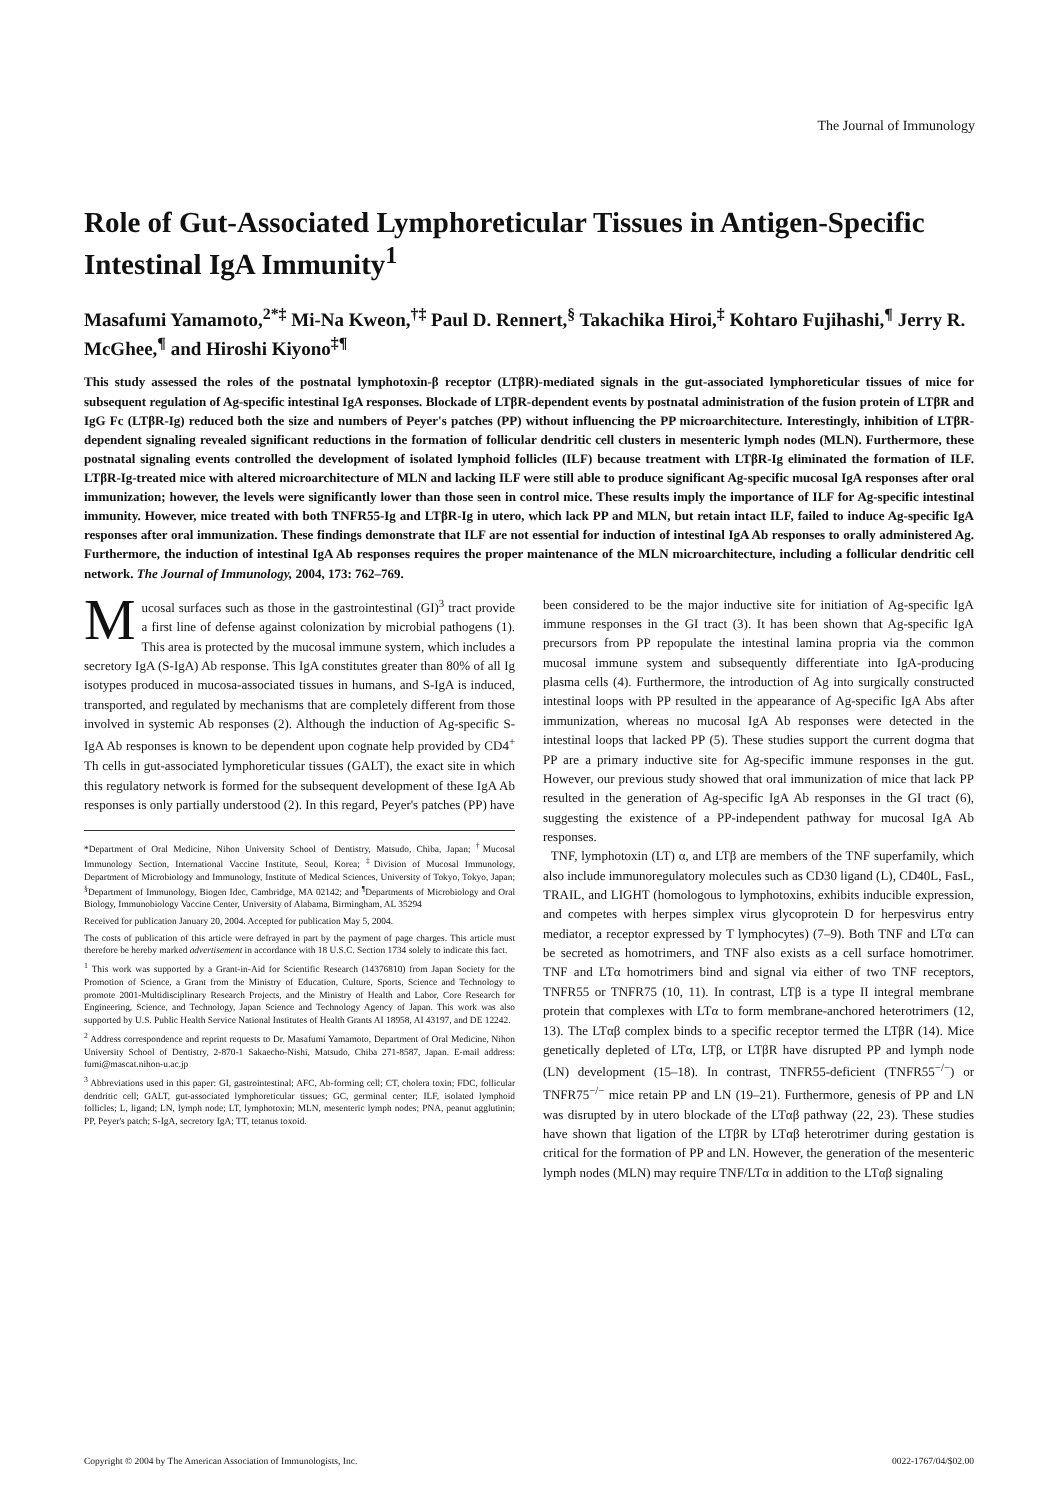The Journal of Immunology
Role of Gut-Associated Lymphoreticular Tissues in Antigen-Specific Intestinal IgA Immunity<sup>1</sup>
Masafumi Yamamoto,<sup>2*‡</sup> Mi-Na Kweon,<sup>†‡</sup> Paul D. Rennert,<sup>§</sup> Takachika Hiroi,<sup>‡</sup> Kohtaro Fujihashi,<sup>¶</sup> Jerry R. McGhee,<sup>¶</sup> and Hiroshi Kiyono<sup>‡¶</sup>
This study assessed the roles of the postnatal lymphotoxin-β receptor (LTβR)-mediated signals in the gut-associated lymphoreticular tissues of mice for subsequent regulation of Ag-specific intestinal IgA responses. Blockade of LTβR-dependent events by postnatal administration of the fusion protein of LTβR and IgG Fc (LTβR-Ig) reduced both the size and numbers of Peyer's patches (PP) without influencing the PP microarchitecture. Interestingly, inhibition of LTβR-dependent signaling revealed significant reductions in the formation of follicular dendritic cell clusters in mesenteric lymph nodes (MLN). Furthermore, these postnatal signaling events controlled the development of isolated lymphoid follicles (ILF) because treatment with LTβR-Ig eliminated the formation of ILF. LTβR-Ig-treated mice with altered microarchitecture of MLN and lacking ILF were still able to produce significant Ag-specific mucosal IgA responses after oral immunization; however, the levels were significantly lower than those seen in control mice. These results imply the importance of ILF for Ag-specific intestinal immunity. However, mice treated with both TNFR55-Ig and LTβR-Ig in utero, which lack PP and MLN, but retain intact ILF, failed to induce Ag-specific IgA responses after oral immunization. These findings demonstrate that ILF are not essential for induction of intestinal IgA Ab responses to orally administered Ag. Furthermore, the induction of intestinal IgA Ab responses requires the proper maintenance of the MLN microarchitecture, including a follicular dendritic cell network. The Journal of Immunology, 2004, 173: 762–769.
Mucosal surfaces such as those in the gastrointestinal (GI)<sup>3</sup> tract provide a first line of defense against colonization by microbial pathogens (1). This area is protected by the mucosal immune system, which includes a secretory IgA (S-IgA) Ab response. This IgA constitutes greater than 80% of all Ig isotypes produced in mucosa-associated tissues in humans, and S-IgA is induced, transported, and regulated by mechanisms that are completely different from those involved in systemic Ab responses (2). Although the induction of Ag-specific S-IgA Ab responses is known to be dependent upon cognate help provided by CD4<sup>+</sup> Th cells in gut-associated lymphoreticular tissues (GALT), the exact site in which this regulatory network is formed for the subsequent development of these IgA Ab responses is only partially understood (2). In this regard, Peyer's patches (PP) have
*Department of Oral Medicine, Nihon University School of Dentistry, Matsudo, Chiba, Japan; <sup>†</sup>Mucosal Immunology Section, International Vaccine Institute, Seoul, Korea; <sup>‡</sup>Division of Mucosal Immunology, Department of Microbiology and Immunology, Institute of Medical Sciences, University of Tokyo, Tokyo, Japan; <sup>§</sup>Department of Immunology, Biogen Idec, Cambridge, MA 02142; and <sup>¶</sup>Departments of Microbiology and Oral Biology, Immunobiology Vaccine Center, University of Alabama, Birmingham, AL 35294
Received for publication January 20, 2004. Accepted for publication May 5, 2004.
The costs of publication of this article were defrayed in part by the payment of page charges. This article must therefore be hereby marked advertisement in accordance with 18 U.S.C. Section 1734 solely to indicate this fact.
<sup>1</sup> This work was supported by a Grant-in-Aid for Scientific Research (14376810) from Japan Society for the Promotion of Science, a Grant from the Ministry of Education, Culture, Sports, Science and Technology to promote 2001-Multidisciplinary Research Projects, and the Ministry of Health and Labor, Core Research for Engineering, Science, and Technology, Japan Science and Technology Agency of Japan. This work was also supported by U.S. Public Health Service National Institutes of Health Grants AI 18958, AI 43197, and DE 12242.
<sup>2</sup> Address correspondence and reprint requests to Dr. Masafumi Yamamoto, Department of Oral Medicine, Nihon University School of Dentistry, 2-870-1 Sakaecho-Nishi, Matsudo, Chiba 271-8587, Japan. E-mail address: fumi@mascat.nihon-u.ac.jp
<sup>3</sup> Abbreviations used in this paper: GI, gastrointestinal; AFC, Ab-forming cell; CT, cholera toxin; FDC, follicular dendritic cell; GALT, gut-associated lymphoreticular tissues; GC, germinal center; ILF, isolated lymphoid follicles; L, ligand; LN, lymph node; LT, lymphotoxin; MLN, mesenteric lymph nodes; PNA, peanut agglutinin; PP, Peyer's patch; S-IgA, secretory IgA; TT, tetanus toxoid.
been considered to be the major inductive site for initiation of Ag-specific IgA immune responses in the GI tract (3). It has been shown that Ag-specific IgA precursors from PP repopulate the intestinal lamina propria via the common mucosal immune system and subsequently differentiate into IgA-producing plasma cells (4). Furthermore, the introduction of Ag into surgically constructed intestinal loops with PP resulted in the appearance of Ag-specific IgA Abs after immunization, whereas no mucosal IgA Ab responses were detected in the intestinal loops that lacked PP (5). These studies support the current dogma that PP are a primary inductive site for Ag-specific immune responses in the gut. However, our previous study showed that oral immunization of mice that lack PP resulted in the generation of Ag-specific IgA Ab responses in the GI tract (6), suggesting the existence of a PP-independent pathway for mucosal IgA Ab responses.
TNF, lymphotoxin (LT) α, and LTβ are members of the TNF superfamily, which also include immunoregulatory molecules such as CD30 ligand (L), CD40L, FasL, TRAIL, and LIGHT (homologous to lymphotoxins, exhibits inducible expression, and competes with herpes simplex virus glycoprotein D for herpesvirus entry mediator, a receptor expressed by T lymphocytes) (7–9). Both TNF and LTα can be secreted as homotrimers, and TNF also exists as a cell surface homotrimer. TNF and LTα homotrimers bind and signal via either of two TNF receptors, TNFR55 or TNFR75 (10, 11). In contrast, LTβ is a type II integral membrane protein that complexes with LTα to form membrane-anchored heterotrimers (12, 13). The LTαβ complex binds to a specific receptor termed the LTβR (14). Mice genetically depleted of LTα, LTβ, or LTβR have disrupted PP and lymph node (LN) development (15–18). In contrast, TNFR55-deficient (TNFR55<sup>−/−</sup>) or TNFR75<sup>−/−</sup> mice retain PP and LN (19–21). Furthermore, genesis of PP and LN was disrupted by in utero blockade of the LTαβ pathway (22, 23). These studies have shown that ligation of the LTβR by LTαβ heterotrimer during gestation is critical for the formation of PP and LN. However, the generation of the mesenteric lymph nodes (MLN) may require TNF/LTα in addition to the LTαβ signaling
Copyright © 2004 by The American Association of Immunologists, Inc. 0022-1767/04/$02.00